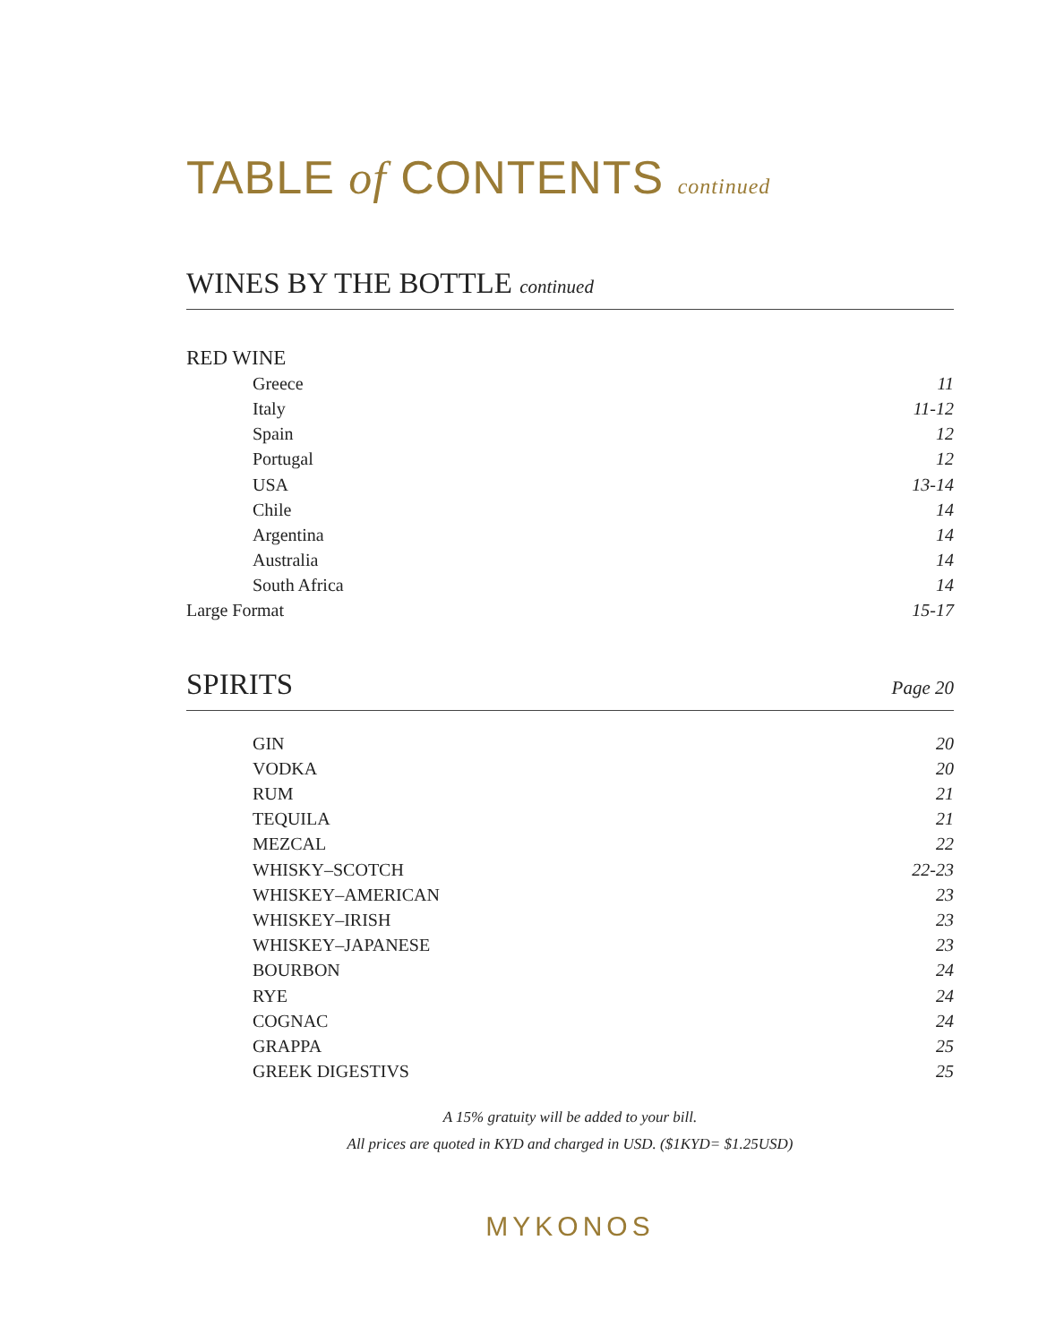TABLE of CONTENTS continued
WINES BY THE BOTTLE continued
| RED WINE | |
| Greece | 11 |
| Italy | 11-12 |
| Spain | 12 |
| Portugal | 12 |
| USA | 13-14 |
| Chile | 14 |
| Argentina | 14 |
| Australia | 14 |
| South Africa | 14 |
| Large Format | 15-17 |
SPIRITS Page 20
| GIN | 20 |
| VODKA | 20 |
| RUM | 21 |
| TEQUILA | 21 |
| MEZCAL | 22 |
| WHISKY–SCOTCH | 22-23 |
| WHISKEY–AMERICAN | 23 |
| WHISKEY–IRISH | 23 |
| WHISKEY–JAPANESE | 23 |
| BOURBON | 24 |
| RYE | 24 |
| COGNAC | 24 |
| GRAPPA | 25 |
| GREEK DIGESTIVS | 25 |
A 15% gratuity will be added to your bill.
All prices are quoted in KYD and charged in USD. ($1KYD= $1.25USD)
MYKONOS